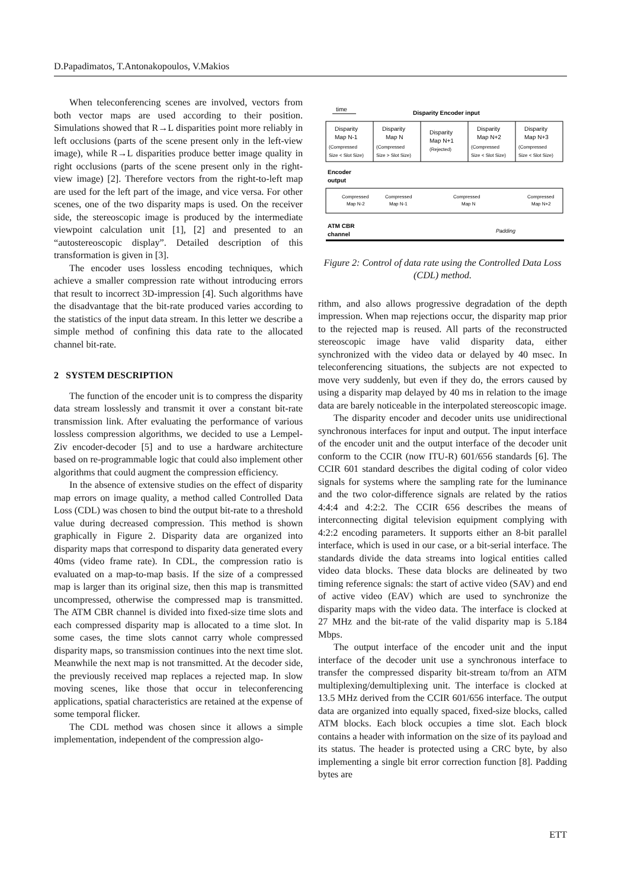D.Papadimatos, T.Antonakopoulos, V.Makios
When teleconferencing scenes are involved, vectors from both vector maps are used according to their position. Simulations showed that R→L disparities point more reliably in left occlusions (parts of the scene present only in the left-view image), while R→L disparities produce better image quality in right occlusions (parts of the scene present only in the right-view image) [2]. Therefore vectors from the right-to-left map are used for the left part of the image, and vice versa. For other scenes, one of the two disparity maps is used. On the receiver side, the stereoscopic image is produced by the intermediate viewpoint calculation unit [1], [2] and presented to an “autostereoscopic display”. Detailed description of this transformation is given in [3].
The encoder uses lossless encoding techniques, which achieve a smaller compression rate without introducing errors that result to incorrect 3D-impression [4]. Such algorithms have the disadvantage that the bit-rate produced varies according to the statistics of the input data stream. In this letter we describe a simple method of confining this data rate to the allocated channel bit-rate.
2 SYSTEM DESCRIPTION
The function of the encoder unit is to compress the disparity data stream losslessly and transmit it over a constant bit-rate transmission link. After evaluating the performance of various lossless compression algorithms, we decided to use a Lempel-Ziv encoder-decoder [5] and to use a hardware architecture based on re-programmable logic that could also implement other algorithms that could augment the compression efficiency.
In the absence of extensive studies on the effect of disparity map errors on image quality, a method called Controlled Data Loss (CDL) was chosen to bind the output bit-rate to a threshold value during decreased compression. This method is shown graphically in Figure 2. Disparity data are organized into disparity maps that correspond to disparity data generated every 40ms (video frame rate). In CDL, the compression ratio is evaluated on a map-to-map basis. If the size of a compressed map is larger than its original size, then this map is transmitted uncompressed, otherwise the compressed map is transmitted. The ATM CBR channel is divided into fixed-size time slots and each compressed disparity map is allocated to a time slot. In some cases, the time slots cannot carry whole compressed disparity maps, so transmission continues into the next time slot. Meanwhile the next map is not transmitted. At the decoder side, the previously received map replaces a rejected map. In slow moving scenes, like those that occur in teleconferencing applications, spatial characteristics are retained at the expense of some temporal flicker.
The CDL method was chosen since it allows a simple implementation, independent of the compression algo-
time
Disparity Encoder input
Disparity
Map N-1
(Compressed
Size < Slot Size)
Disparity
Map N
(Compressed
Size > Slot Size)
Disparity
Map N+1
(Rejected)
Disparity
Map N+2
(Compressed
Size < Slot Size)
Disparity
Map N+3
(Compressed
Size < Slot Size)
Encoder
output
Compressed
Map N-2
Compressed
Map N-1
Compressed
Map N
Compressed
Map N+2
ATM CBR
channel
Padding
Figure 2: Control of data rate using the Controlled Data Loss (CDL) method.
rithm, and also allows progressive degradation of the depth impression. When map rejections occur, the disparity map prior to the rejected map is reused. All parts of the reconstructed stereoscopic image have valid disparity data, either synchronized with the video data or delayed by 40 msec. In teleconferencing situations, the subjects are not expected to move very suddenly, but even if they do, the errors caused by using a disparity map delayed by 40 ms in relation to the image data are barely noticeable in the interpolated stereoscopic image.
The disparity encoder and decoder units use unidirectional synchronous interfaces for input and output. The input interface of the encoder unit and the output interface of the decoder unit conform to the CCIR (now ITU-R) 601/656 standards [6]. The CCIR 601 standard describes the digital coding of color video signals for systems where the sampling rate for the luminance and the two color-difference signals are related by the ratios 4:4:4 and 4:2:2. The CCIR 656 describes the means of interconnecting digital television equipment complying with 4:2:2 encoding parameters. It supports either an 8-bit parallel interface, which is used in our case, or a bit-serial interface. The standards divide the data streams into logical entities called video data blocks. These data blocks are delineated by two timing reference signals: the start of active video (SAV) and end of active video (EAV) which are used to synchronize the disparity maps with the video data. The interface is clocked at 27 MHz and the bit-rate of the valid disparity map is 5.184 Mbps.
The output interface of the encoder unit and the input interface of the decoder unit use a synchronous interface to transfer the compressed disparity bit-stream to/from an ATM multiplexing/demultiplexing unit. The interface is clocked at 13.5 MHz derived from the CCIR 601/656 interface. The output data are organized into equally spaced, fixed-size blocks, called ATM blocks. Each block occupies a time slot. Each block contains a header with information on the size of its payload and its status. The header is protected using a CRC byte, by also implementing a single bit error correction function [8]. Padding bytes are
ETT